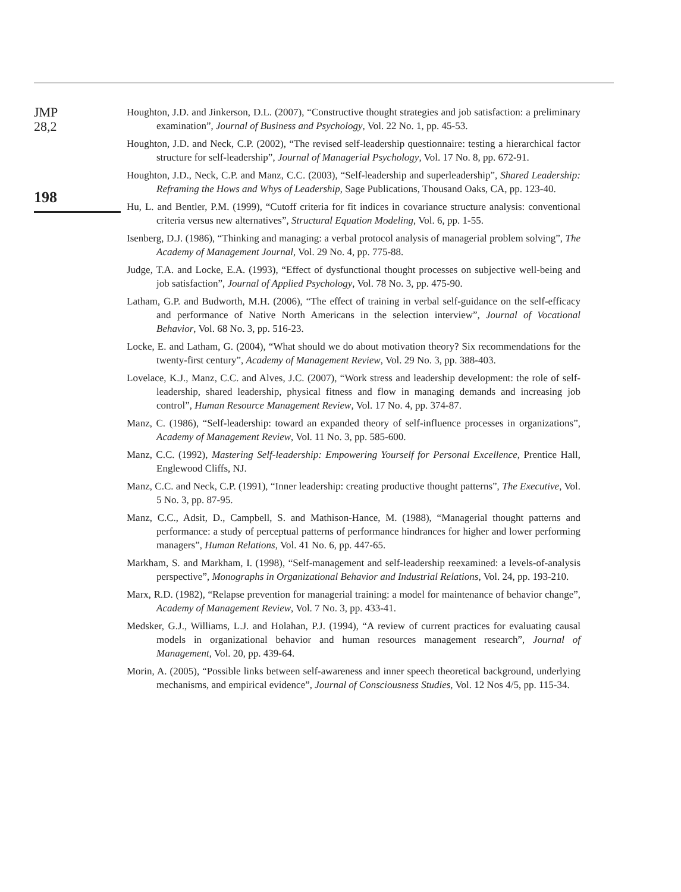JMP
28,2
198
Houghton, J.D. and Jinkerson, D.L. (2007), “Constructive thought strategies and job satisfaction: a preliminary examination”, Journal of Business and Psychology, Vol. 22 No. 1, pp. 45-53.
Houghton, J.D. and Neck, C.P. (2002), “The revised self-leadership questionnaire: testing a hierarchical factor structure for self-leadership”, Journal of Managerial Psychology, Vol. 17 No. 8, pp. 672-91.
Houghton, J.D., Neck, C.P. and Manz, C.C. (2003), “Self-leadership and superleadership”, Shared Leadership: Reframing the Hows and Whys of Leadership, Sage Publications, Thousand Oaks, CA, pp. 123-40.
Hu, L. and Bentler, P.M. (1999), “Cutoff criteria for fit indices in covariance structure analysis: conventional criteria versus new alternatives”, Structural Equation Modeling, Vol. 6, pp. 1-55.
Isenberg, D.J. (1986), “Thinking and managing: a verbal protocol analysis of managerial problem solving”, The Academy of Management Journal, Vol. 29 No. 4, pp. 775-88.
Judge, T.A. and Locke, E.A. (1993), “Effect of dysfunctional thought processes on subjective well-being and job satisfaction”, Journal of Applied Psychology, Vol. 78 No. 3, pp. 475-90.
Latham, G.P. and Budworth, M.H. (2006), “The effect of training in verbal self-guidance on the self-efficacy and performance of Native North Americans in the selection interview”, Journal of Vocational Behavior, Vol. 68 No. 3, pp. 516-23.
Locke, E. and Latham, G. (2004), “What should we do about motivation theory? Six recommendations for the twenty-first century”, Academy of Management Review, Vol. 29 No. 3, pp. 388-403.
Lovelace, K.J., Manz, C.C. and Alves, J.C. (2007), “Work stress and leadership development: the role of self-leadership, shared leadership, physical fitness and flow in managing demands and increasing job control”, Human Resource Management Review, Vol. 17 No. 4, pp. 374-87.
Manz, C. (1986), “Self-leadership: toward an expanded theory of self-influence processes in organizations”, Academy of Management Review, Vol. 11 No. 3, pp. 585-600.
Manz, C.C. (1992), Mastering Self-leadership: Empowering Yourself for Personal Excellence, Prentice Hall, Englewood Cliffs, NJ.
Manz, C.C. and Neck, C.P. (1991), “Inner leadership: creating productive thought patterns”, The Executive, Vol. 5 No. 3, pp. 87-95.
Manz, C.C., Adsit, D., Campbell, S. and Mathison-Hance, M. (1988), “Managerial thought patterns and performance: a study of perceptual patterns of performance hindrances for higher and lower performing managers”, Human Relations, Vol. 41 No. 6, pp. 447-65.
Markham, S. and Markham, I. (1998), “Self-management and self-leadership reexamined: a levels-of-analysis perspective”, Monographs in Organizational Behavior and Industrial Relations, Vol. 24, pp. 193-210.
Marx, R.D. (1982), “Relapse prevention for managerial training: a model for maintenance of behavior change”, Academy of Management Review, Vol. 7 No. 3, pp. 433-41.
Medsker, G.J., Williams, L.J. and Holahan, P.J. (1994), “A review of current practices for evaluating causal models in organizational behavior and human resources management research”, Journal of Management, Vol. 20, pp. 439-64.
Morin, A. (2005), “Possible links between self-awareness and inner speech theoretical background, underlying mechanisms, and empirical evidence”, Journal of Consciousness Studies, Vol. 12 Nos 4/5, pp. 115-34.